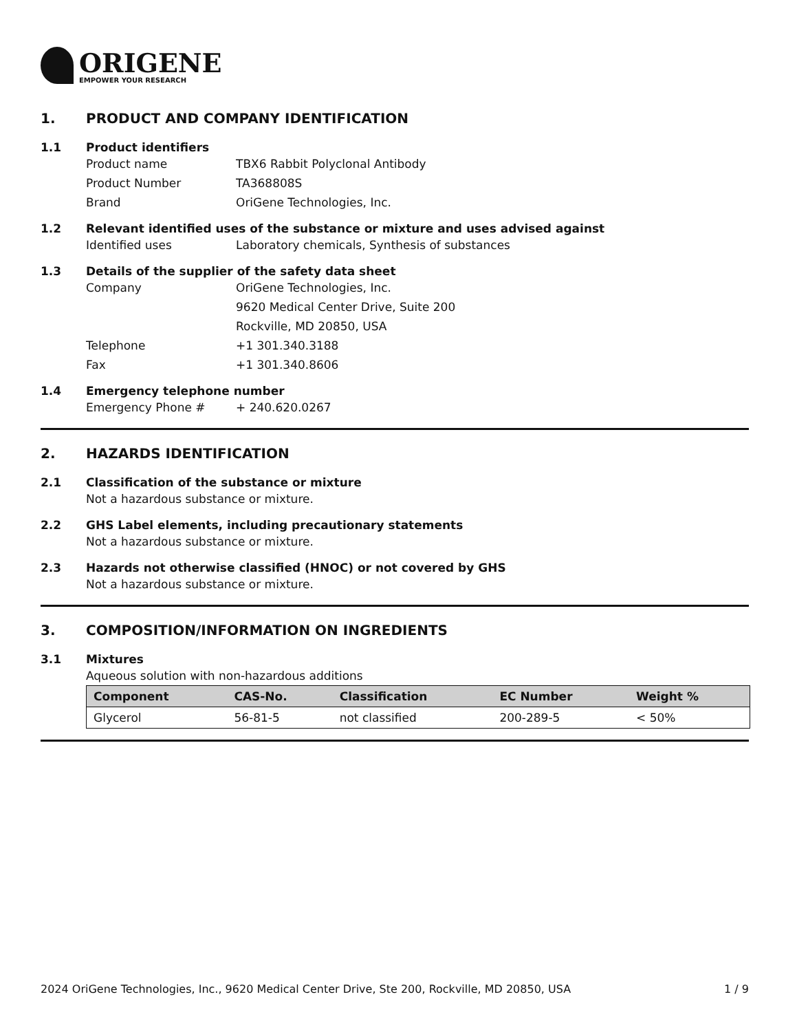ORIGENE
EMPOWER YOUR RESEARCH
1. PRODUCT AND COMPANY IDENTIFICATION
1.1 Product identifiers
Product name TBX6 Rabbit Polyclonal Antibody
Product Number TA368808S
Brand OriGene Technologies, Inc.
1.2 Relevant identified uses of the substance or mixture and uses advised against
Identified uses Laboratory chemicals, Synthesis of substances
1.3 Details of the supplier of the safety data sheet
Company OriGene Technologies, Inc.
9620 Medical Center Drive, Suite 200
Rockville, MD 20850, USA
Telephone +1 301.340.3188
Fax +1 301.340.8606
1.4 Emergency telephone number
Emergency Phone # + 240.620.0267
2. HAZARDS IDENTIFICATION
2.1 Classification of the substance or mixture
Not a hazardous substance or mixture.
2.2 GHS Label elements, including precautionary statements
Not a hazardous substance or mixture.
2.3 Hazards not otherwise classified (HNOC) or not covered by GHS
Not a hazardous substance or mixture.
3. COMPOSITION/INFORMATION ON INGREDIENTS
3.1 Mixtures
Aqueous solution with non-hazardous additions
| Component | CAS-No. | Classification | EC Number | Weight % |
| --- | --- | --- | --- | --- |
| Glycerol | 56-81-5 | not classified | 200-289-5 | < 50% |
2024 OriGene Technologies, Inc., 9620 Medical Center Drive, Ste 200, Rockville, MD 20850, USA 1 / 9